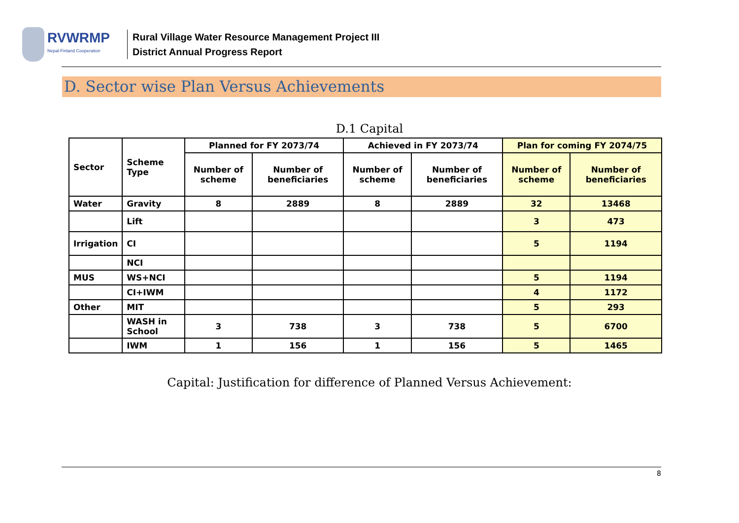RVWRMP
Nepal-Finland Cooperation
Rural Village Water Resource Management Project III
District Annual Progress Report
D. Sector wise Plan Versus Achievements
D.1 Capital
| Sector | Scheme Type | Planned for FY 2073/74 | | Achieved in FY 2073/74 | | Plan for coming FY 2074/75 | |
| --- | --- | --- | --- | --- | --- | --- | --- |
| | | Number of scheme | Number of beneficiaries | Number of scheme | Number of beneficiaries | Number of scheme | Number of beneficiaries |
| Water | Gravity | 8 | 2889 | 8 | 2889 | 32 | 13468 |
| | Lift | | | | | 3 | 473 |
| Irrigation | CI | | | | | 5 | 1194 |
| | NCI | | | | | | |
| MUS | WS+NCI | | | | | 5 | 1194 |
| | CI+IWM | | | | | 4 | 1172 |
| Other | MIT | | | | | 5 | 293 |
| | WASH in School | 3 | 738 | 3 | 738 | 5 | 6700 |
| | IWM | 1 | 156 | 1 | 156 | 5 | 1465 |
Capital: Justification for difference of Planned Versus Achievement:
8